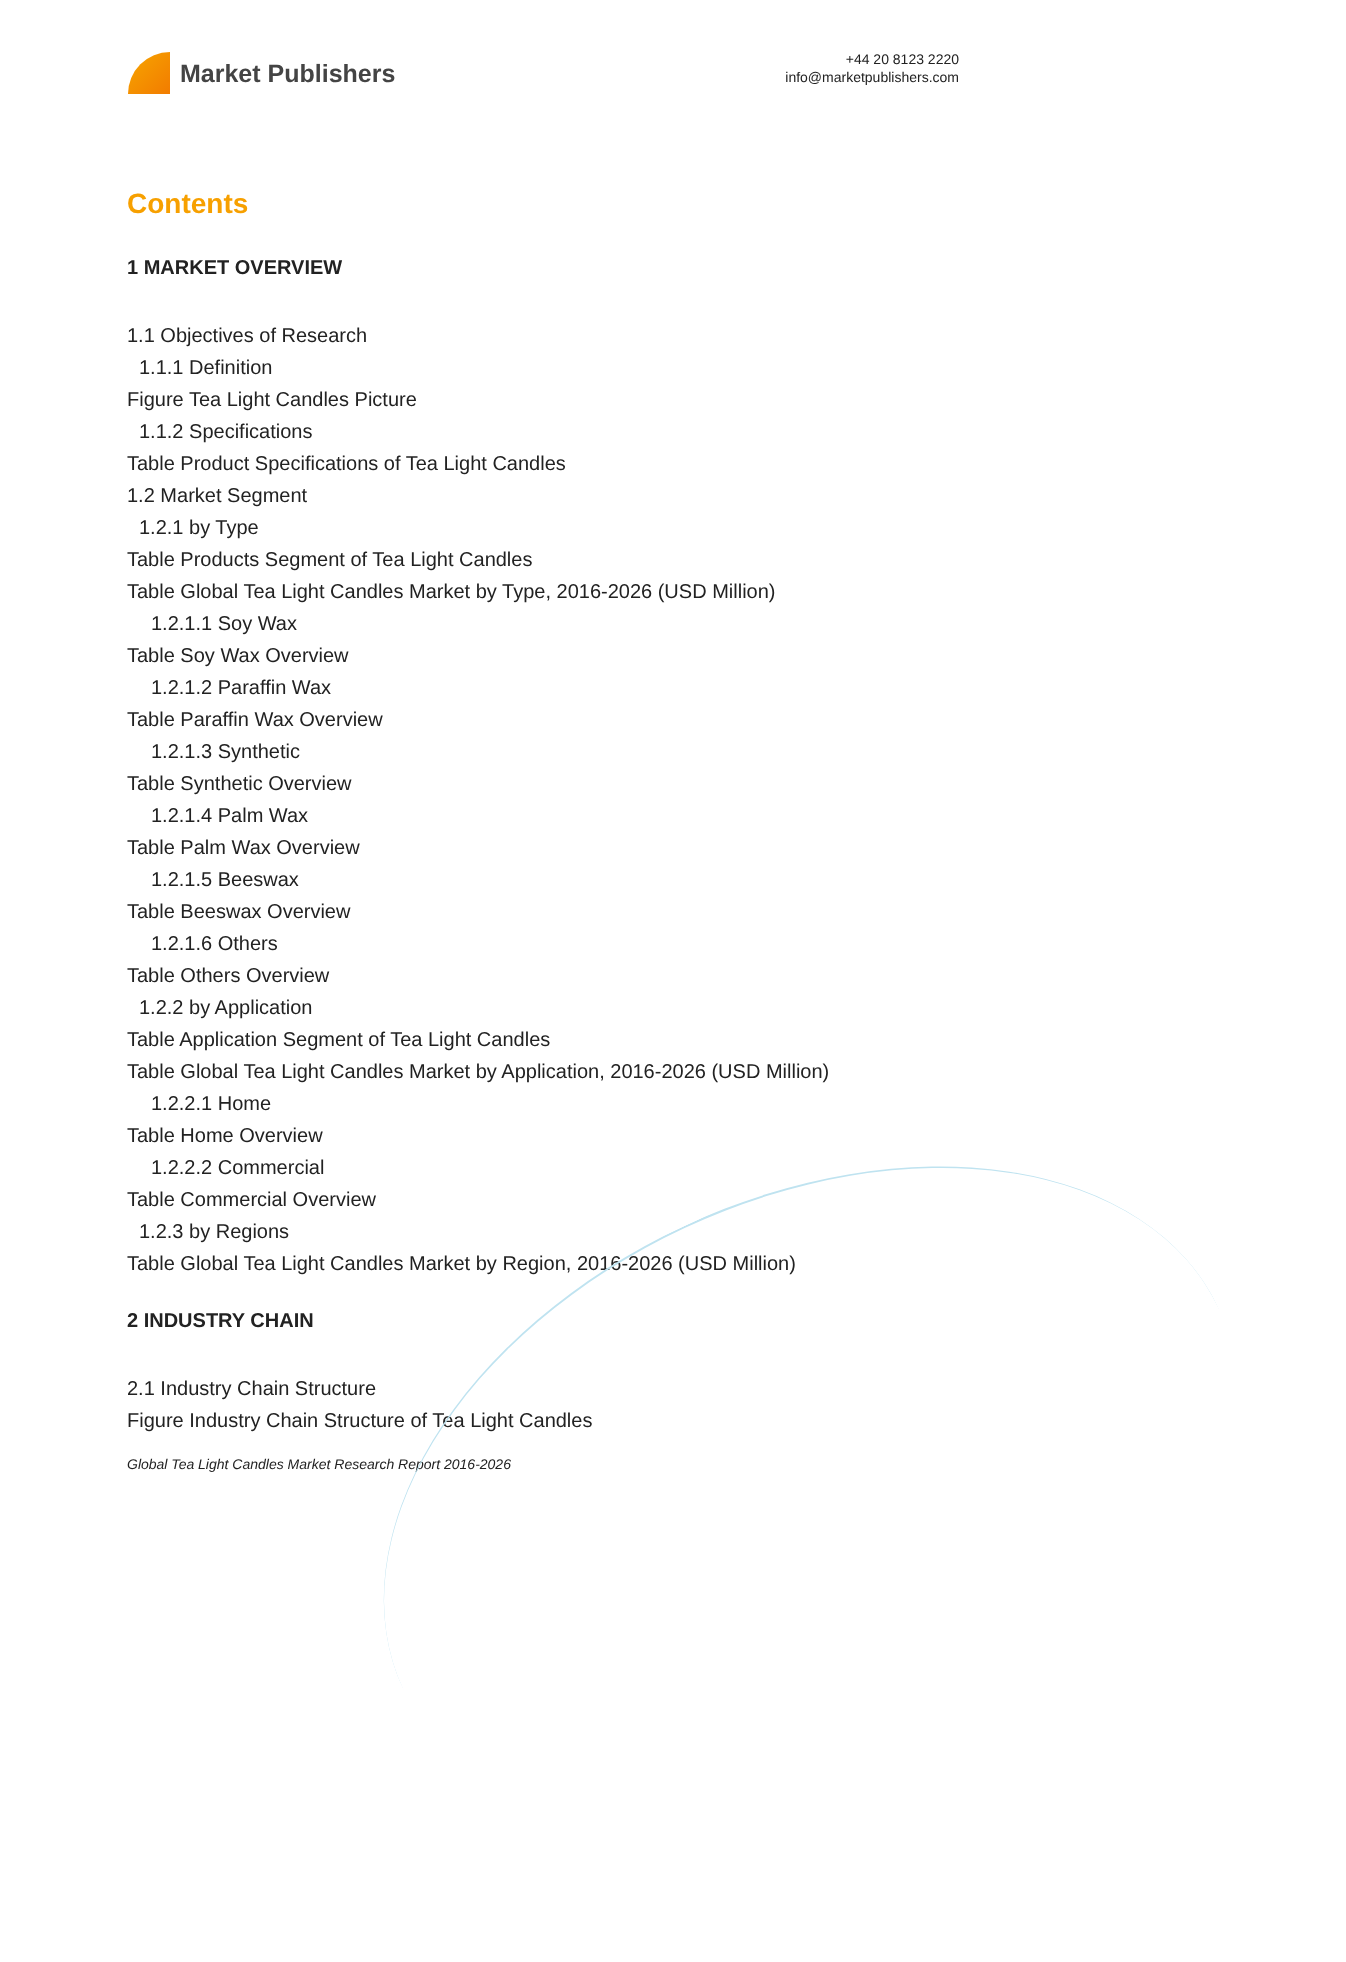Market Publishers
+44 20 8123 2220
info@marketpublishers.com
Contents
1 MARKET OVERVIEW
1.1 Objectives of Research
1.1.1 Definition
Figure Tea Light Candles Picture
1.1.2 Specifications
Table Product Specifications of Tea Light Candles
1.2 Market Segment
1.2.1 by Type
Table Products Segment of Tea Light Candles
Table Global Tea Light Candles Market by Type, 2016-2026 (USD Million)
1.2.1.1 Soy Wax
Table Soy Wax Overview
1.2.1.2 Paraffin Wax
Table Paraffin Wax Overview
1.2.1.3 Synthetic
Table Synthetic Overview
1.2.1.4 Palm Wax
Table Palm Wax Overview
1.2.1.5 Beeswax
Table Beeswax Overview
1.2.1.6 Others
Table Others Overview
1.2.2 by Application
Table Application Segment of Tea Light Candles
Table Global Tea Light Candles Market by Application, 2016-2026 (USD Million)
1.2.2.1 Home
Table Home Overview
1.2.2.2 Commercial
Table Commercial Overview
1.2.3 by Regions
Table Global Tea Light Candles Market by Region, 2016-2026 (USD Million)
2 INDUSTRY CHAIN
2.1 Industry Chain Structure
Figure Industry Chain Structure of Tea Light Candles
Global Tea Light Candles Market Research Report 2016-2026